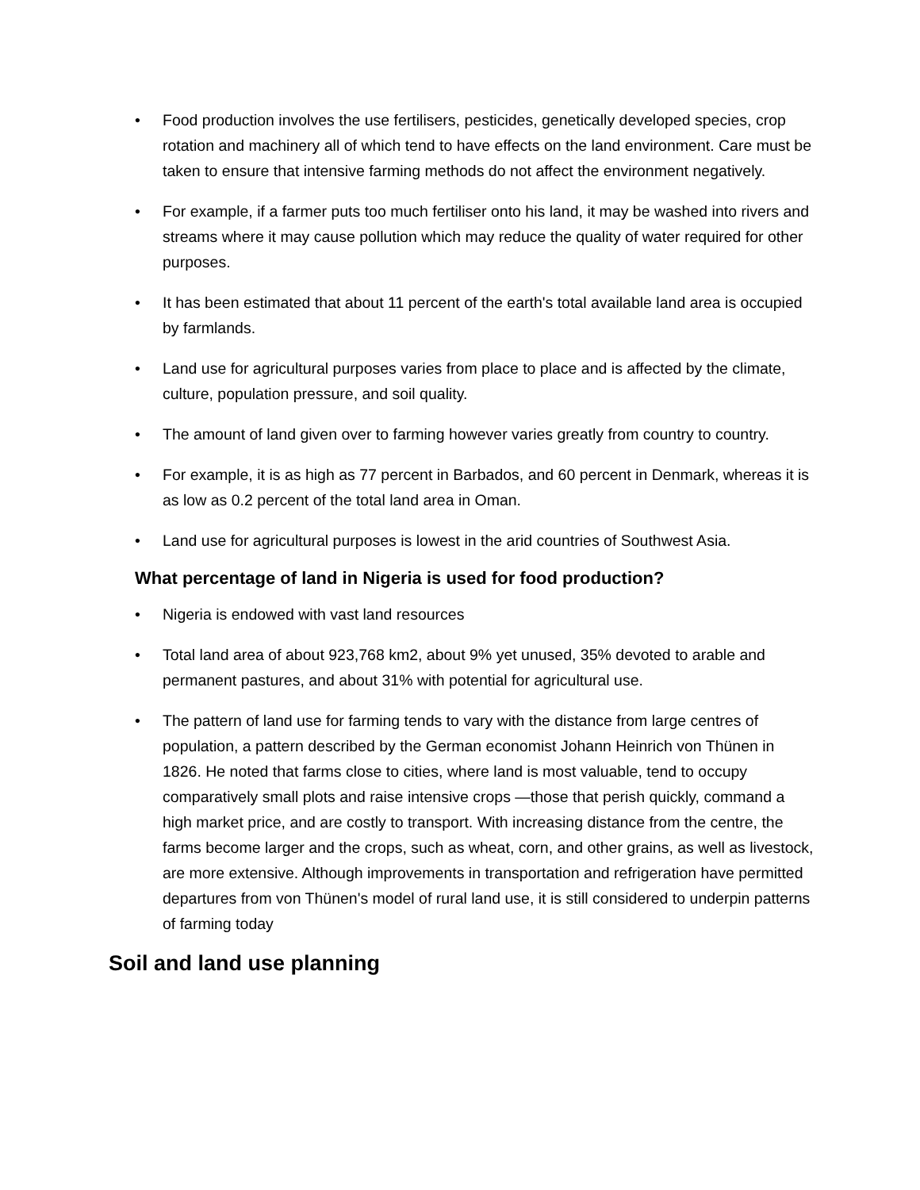• Food production involves the use fertilisers, pesticides, genetically developed species, crop rotation and machinery all of which tend to have effects on the land environment. Care must be taken to ensure that intensive farming methods do not affect the environment negatively.
• For example, if a farmer puts too much fertiliser onto his land, it may be washed into rivers and streams where it may cause pollution which may reduce the quality of water required for other purposes.
• It has been estimated that about 11 percent of the earth's total available land area is occupied by farmlands.
• Land use for agricultural purposes varies from place to place and is affected by the climate, culture, population pressure, and soil quality.
• The amount of land given over to farming however varies greatly from country to country.
• For example, it is as high as 77 percent in Barbados, and 60 percent in Denmark, whereas it is as low as 0.2 percent of the total land area in Oman.
• Land use for agricultural purposes is lowest in the arid countries of Southwest Asia.
What percentage of land in Nigeria is used for food production?
• Nigeria is endowed with vast land resources
• Total land area of about 923,768 km2, about 9% yet unused, 35% devoted to arable and permanent pastures, and about 31% with potential for agricultural use.
• The pattern of land use for farming tends to vary with the distance from large centres of population, a pattern described by the German economist Johann Heinrich von Thünen in 1826. He noted that farms close to cities, where land is most valuable, tend to occupy comparatively small plots and raise intensive crops —those that perish quickly, command a high market price, and are costly to transport. With increasing distance from the centre, the farms become larger and the crops, such as wheat, corn, and other grains, as well as livestock, are more extensive. Although improvements in transportation and refrigeration have permitted departures from von Thünen's model of rural land use, it is still considered to underpin patterns of farming today
Soil and land use planning